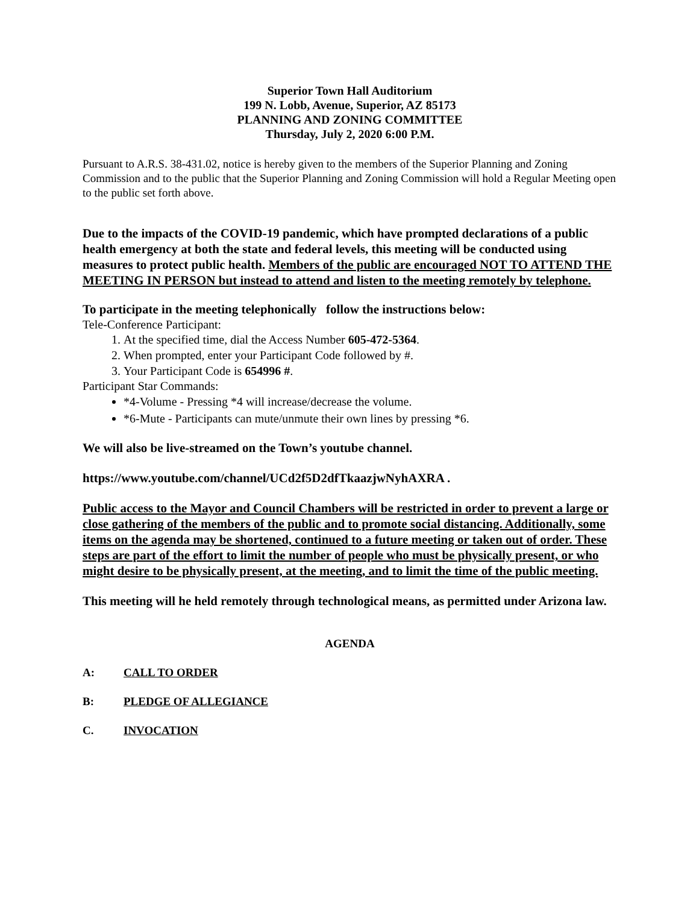Superior Town Hall Auditorium
199 N. Lobb, Avenue, Superior, AZ 85173
PLANNING AND ZONING COMMITTEE
Thursday, July 2, 2020 6:00 P.M.
Pursuant to A.R.S. 38-431.02, notice is hereby given to the members of the Superior Planning and Zoning Commission and to the public that the Superior Planning and Zoning Commission will hold a Regular Meeting open to the public set forth above.
Due to the impacts of the COVID-19 pandemic, which have prompted declarations of a public health emergency at both the state and federal levels, this meeting will be conducted using measures to protect public health. Members of the public are encouraged NOT TO ATTEND THE MEETING IN PERSON but instead to attend and listen to the meeting remotely by telephone.
To participate in the meeting telephonically follow the instructions below:
Tele-Conference Participant:
1. At the specified time, dial the Access Number 605-472-5364.
2. When prompted, enter your Participant Code followed by #.
3. Your Participant Code is 654996 #.
Participant Star Commands:
*4-Volume - Pressing *4 will increase/decrease the volume.
*6-Mute - Participants can mute/unmute their own lines by pressing *6.
We will also be live-streamed on the Town’s youtube channel.
https://www.youtube.com/channel/UCd2f5D2dfTkaazjwNyhAXRA .
Public access to the Mayor and Council Chambers will be restricted in order to prevent a large or close gathering of the members of the public and to promote social distancing. Additionally, some items on the agenda may be shortened, continued to a future meeting or taken out of order. These steps are part of the effort to limit the number of people who must be physically present, or who might desire to be physically present, at the meeting, and to limit the time of the public meeting.
This meeting will he held remotely through technological means, as permitted under Arizona law.
AGENDA
A: CALL TO ORDER
B: PLEDGE OF ALLEGIANCE
C. INVOCATION